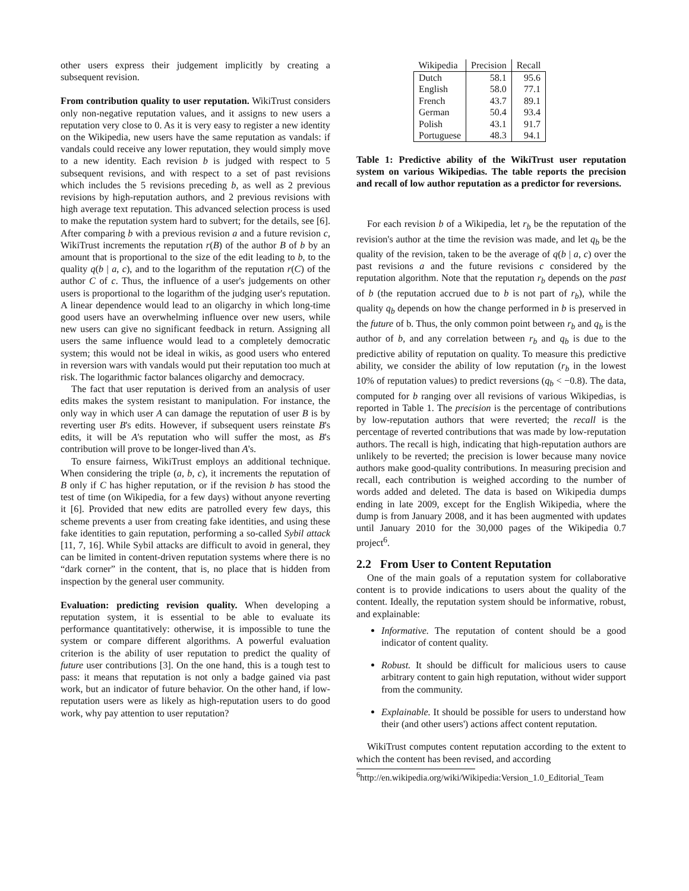other users express their judgement implicitly by creating a subsequent revision.
From contribution quality to user reputation. WikiTrust considers only non-negative reputation values, and it assigns to new users a reputation very close to 0. As it is very easy to register a new identity on the Wikipedia, new users have the same reputation as vandals: if vandals could receive any lower reputation, they would simply move to a new identity. Each revision b is judged with respect to 5 subsequent revisions, and with respect to a set of past revisions which includes the 5 revisions preceding b, as well as 2 previous revisions by high-reputation authors, and 2 previous revisions with high average text reputation. This advanced selection process is used to make the reputation system hard to subvert; for the details, see [6]. After comparing b with a previous revision a and a future revision c, WikiTrust increments the reputation r(B) of the author B of b by an amount that is proportional to the size of the edit leading to b, to the quality q(b | a, c), and to the logarithm of the reputation r(C) of the author C of c. Thus, the influence of a user's judgements on other users is proportional to the logarithm of the judging user's reputation. A linear dependence would lead to an oligarchy in which long-time good users have an overwhelming influence over new users, while new users can give no significant feedback in return. Assigning all users the same influence would lead to a completely democratic system; this would not be ideal in wikis, as good users who entered in reversion wars with vandals would put their reputation too much at risk. The logarithmic factor balances oligarchy and democracy.
The fact that user reputation is derived from an analysis of user edits makes the system resistant to manipulation. For instance, the only way in which user A can damage the reputation of user B is by reverting user B's edits. However, if subsequent users reinstate B's edits, it will be A's reputation who will suffer the most, as B's contribution will prove to be longer-lived than A's.
To ensure fairness, WikiTrust employs an additional technique. When considering the triple (a, b, c), it increments the reputation of B only if C has higher reputation, or if the revision b has stood the test of time (on Wikipedia, for a few days) without anyone reverting it [6]. Provided that new edits are patrolled every few days, this scheme prevents a user from creating fake identities, and using these fake identities to gain reputation, performing a so-called Sybil attack [11, 7, 16]. While Sybil attacks are difficult to avoid in general, they can be limited in content-driven reputation systems where there is no “dark corner” in the content, that is, no place that is hidden from inspection by the general user community.
Evaluation: predicting revision quality. When developing a reputation system, it is essential to be able to evaluate its performance quantitatively: otherwise, it is impossible to tune the system or compare different algorithms. A powerful evaluation criterion is the ability of user reputation to predict the quality of future user contributions [3]. On the one hand, this is a tough test to pass: it means that reputation is not only a badge gained via past work, but an indicator of future behavior. On the other hand, if low-reputation users were as likely as high-reputation users to do good work, why pay attention to user reputation?
| Wikipedia | Precision | Recall |
| --- | --- | --- |
| Dutch | 58.1 | 95.6 |
| English | 58.0 | 77.1 |
| French | 43.7 | 89.1 |
| German | 50.4 | 93.4 |
| Polish | 43.1 | 91.7 |
| Portuguese | 48.3 | 94.1 |
Table 1: Predictive ability of the WikiTrust user reputation system on various Wikipedias. The table reports the precision and recall of low author reputation as a predictor for reversions.
For each revision b of a Wikipedia, let r<sub>b</sub> be the reputation of the revision's author at the time the revision was made, and let q<sub>b</sub> be the quality of the revision, taken to be the average of q(b | a, c) over the past revisions a and the future revisions c considered by the reputation algorithm. Note that the reputation r<sub>b</sub> depends on the past of b (the reputation accrued due to b is not part of r<sub>b</sub>), while the quality q<sub>b</sub> depends on how the change performed in b is preserved in the future of b. Thus, the only common point between r<sub>b</sub> and q<sub>b</sub> is the author of b, and any correlation between r<sub>b</sub> and q<sub>b</sub> is due to the predictive ability of reputation on quality. To measure this predictive ability, we consider the ability of low reputation (r<sub>b</sub> in the lowest 10% of reputation values) to predict reversions (q<sub>b</sub> < −0.8). The data, computed for b ranging over all revisions of various Wikipedias, is reported in Table 1. The precision is the percentage of contributions by low-reputation authors that were reverted; the recall is the percentage of reverted contributions that was made by low-reputation authors. The recall is high, indicating that high-reputation authors are unlikely to be reverted; the precision is lower because many novice authors make good-quality contributions. In measuring precision and recall, each contribution is weighed according to the number of words added and deleted. The data is based on Wikipedia dumps ending in late 2009, except for the English Wikipedia, where the dump is from January 2008, and it has been augmented with updates until January 2010 for the 30,000 pages of the Wikipedia 0.7 project<sup>6</sup>.
2.2 From User to Content Reputation
One of the main goals of a reputation system for collaborative content is to provide indications to users about the quality of the content. Ideally, the reputation system should be informative, robust, and explainable:
Informative. The reputation of content should be a good indicator of content quality.
Robust. It should be difficult for malicious users to cause arbitrary content to gain high reputation, without wider support from the community.
Explainable. It should be possible for users to understand how their (and other users') actions affect content reputation.
WikiTrust computes content reputation according to the extent to which the content has been revised, and according
<sup>6</sup> http://en.wikipedia.org/wiki/Wikipedia:Version_1.0_Editorial_Team